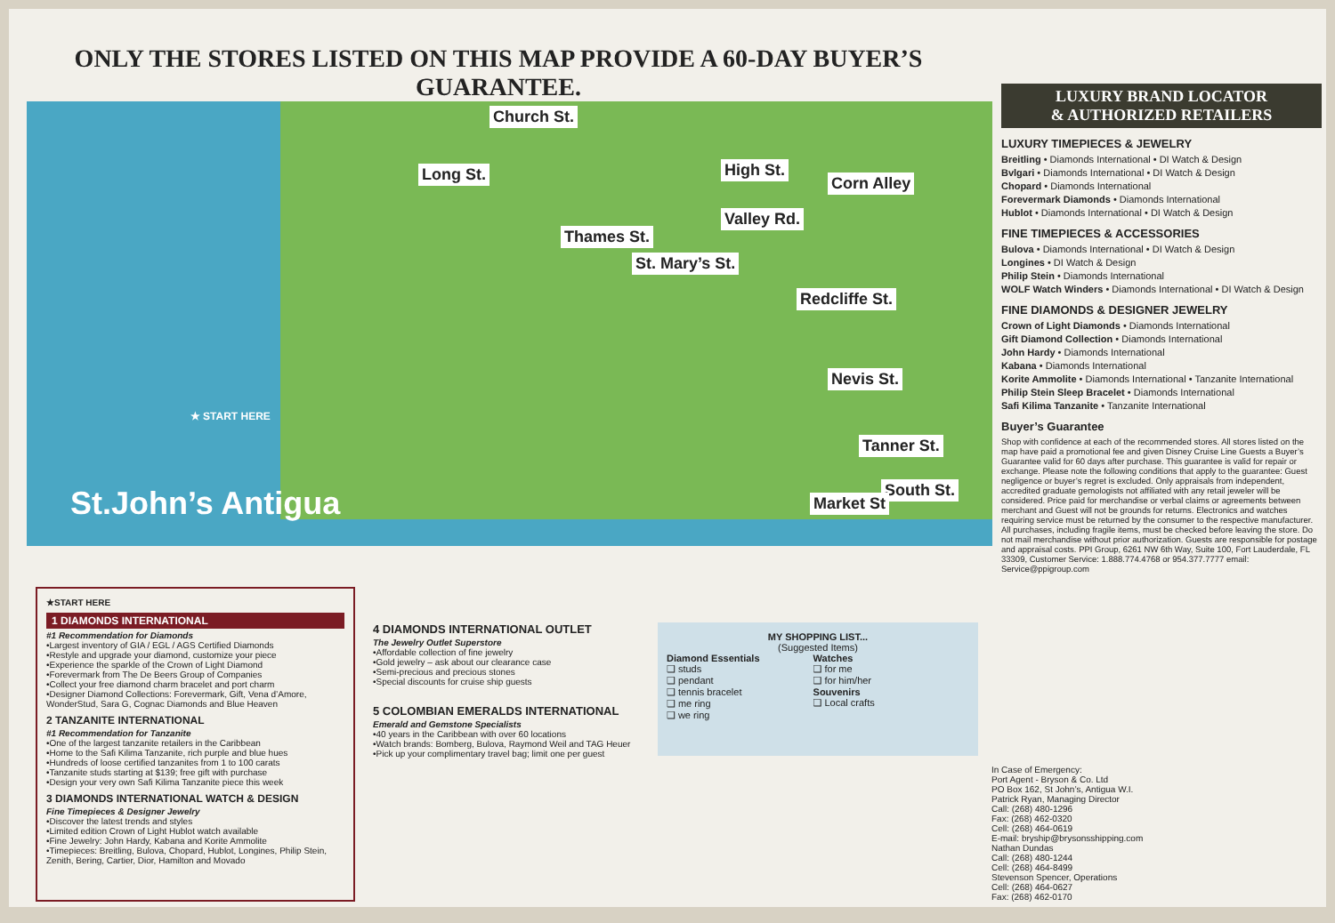ONLY THE STORES LISTED ON THIS MAP PROVIDE A 60-DAY BUYER’S GUARANTEE.
Church St.
Long St. High St.
Corn Alley
Thames St.
Valley Rd.
St. Mary’s St.
Redcliffe St.
Nevis St.
Tanner St.
South St.
Market St
★ START HERE
St.John’s Antigua
LUXURY BRAND LOCATOR
& AUTHORIZED RETAILERS
LUXURY TIMEPIECES & JEWELRY
Breitling • Diamonds International • DI Watch & Design
Bvlgari • Diamonds International • DI Watch & Design
Chopard • Diamonds International
Forevermark Diamonds • Diamonds International
Hublot • Diamonds International • DI Watch & Design
FINE TIMEPIECES & ACCESSORIES
Bulova • Diamonds International • DI Watch & Design
Longines • DI Watch & Design
Philip Stein • Diamonds International
WOLF Watch Winders • Diamonds International • DI Watch & Design
FINE DIAMONDS & DESIGNER JEWELRY
Crown of Light Diamonds • Diamonds International
Gift Diamond Collection • Diamonds International
John Hardy • Diamonds International
Kabana • Diamonds International
Korite Ammolite • Diamonds International • Tanzanite International
Philip Stein Sleep Bracelet • Diamonds International
Safi Kilima Tanzanite • Tanzanite International
Buyer’s Guarantee
Shop with confidence at each of the recommended stores. All stores listed on the map have paid a promotional fee and given Disney Cruise Line Guests a Buyer’s Guarantee valid for 60 days after purchase. This guarantee is valid for repair or exchange. Please note the following conditions that apply to the guarantee: Guest negligence or buyer’s regret is excluded. Only appraisals from independent, accredited graduate gemologists not affiliated with any retail jeweler will be considered. Price paid for merchandise or verbal claims or agreements between merchant and Guest will not be grounds for returns. Electronics and watches requiring service must be returned by the consumer to the respective manufacturer. All purchases, including fragile items, must be checked before leaving the store. Do not mail merchandise without prior authorization. Guests are responsible for postage and appraisal costs. PPI Group, 6261 NW 6th Way, Suite 100, Fort Lauderdale, FL 33309, Customer Service: 1.888.774.4768 or 954.377.7777 email: Service@ppigroup.com
★START HERE
1 DIAMONDS INTERNATIONAL
#1 Recommendation for Diamonds
•Largest inventory of GIA / EGL / AGS Certified Diamonds
•Restyle and upgrade your diamond, customize your piece
•Experience the sparkle of the Crown of Light Diamond
•Forevermark from The De Beers Group of Companies
•Collect your free diamond charm bracelet and port charm
•Designer Diamond Collections: Forevermark, Gift, Vena d’Amore, WonderStud, Sara G, Cognac Diamonds and Blue Heaven
2 TANZANITE INTERNATIONAL
#1 Recommendation for Tanzanite
•One of the largest tanzanite retailers in the Caribbean
•Home to the Safi Kilima Tanzanite, rich purple and blue hues
•Hundreds of loose certified tanzanites from 1 to 100 carats
•Tanzanite studs starting at $139; free gift with purchase
•Design your very own Safi Kilima Tanzanite piece this week
3 DIAMONDS INTERNATIONAL WATCH & DESIGN
Fine Timepieces & Designer Jewelry
•Discover the latest trends and styles
•Limited edition Crown of Light Hublot watch available
•Fine Jewelry: John Hardy, Kabana and Korite Ammolite
•Timepieces: Breitling, Bulova, Chopard, Hublot, Longines, Philip Stein, Zenith, Bering, Cartier, Dior, Hamilton and Movado
4 DIAMONDS INTERNATIONAL OUTLET
The Jewelry Outlet Superstore
•Affordable collection of fine jewelry
•Gold jewelry – ask about our clearance case
•Semi-precious and precious stones
•Special discounts for cruise ship guests
5 COLOMBIAN EMERALDS INTERNATIONAL
Emerald and Gemstone Specialists
•40 years in the Caribbean with over 60 locations
•Watch brands: Bomberg, Bulova, Raymond Weil and TAG Heuer
•Pick up your complimentary travel bag; limit one per guest
MY SHOPPING LIST...
(Suggested Items)
Diamond Essentials
❑ studs
❑ pendant
❑ tennis bracelet
❑ me ring
❑ we ring
Watches
❑ for me
❑ for him/her
Souvenirs
❑ Local crafts
In Case of Emergency:
Port Agent - Bryson & Co. Ltd
PO Box 162, St John’s, Antigua W.I.
Patrick Ryan, Managing Director
Call: (268) 480-1296
Fax: (268) 462-0320
Cell: (268) 464-0619
E-mail: bryship@brysonsshipping.com
Nathan Dundas
Call: (268) 480-1244
Cell: (268) 464-8499
Stevenson Spencer, Operations
Cell: (268) 464-0627
Fax: (268) 462-0170